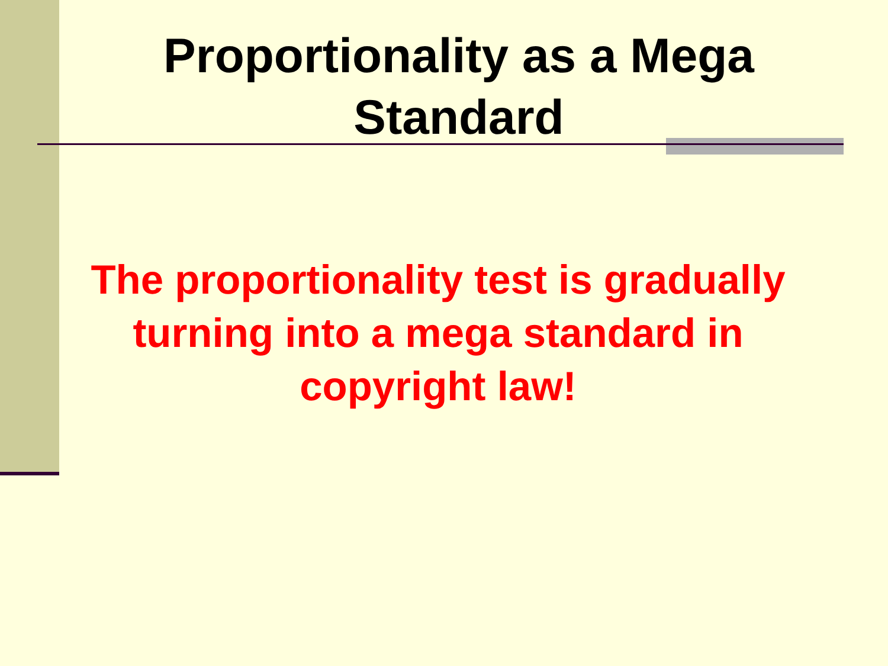Proportionality as a Mega
Standard
The proportionality test is gradually turning into a mega standard in copyright law!